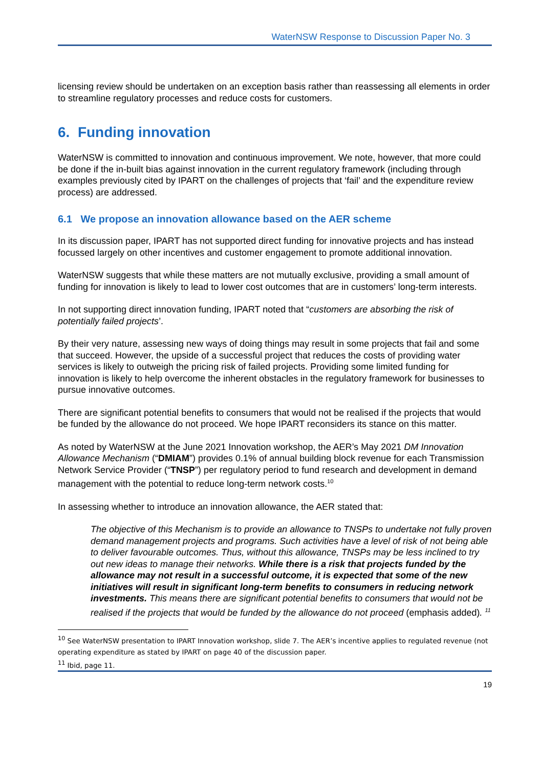WaterNSW Response to Discussion Paper No. 3
licensing review should be undertaken on an exception basis rather than reassessing all elements in order to streamline regulatory processes and reduce costs for customers.
6. Funding innovation
WaterNSW is committed to innovation and continuous improvement. We note, however, that more could be done if the in-built bias against innovation in the current regulatory framework (including through examples previously cited by IPART on the challenges of projects that ‘fail’ and the expenditure review process) are addressed.
6.1 We propose an innovation allowance based on the AER scheme
In its discussion paper, IPART has not supported direct funding for innovative projects and has instead focussed largely on other incentives and customer engagement to promote additional innovation.
WaterNSW suggests that while these matters are not mutually exclusive, providing a small amount of funding for innovation is likely to lead to lower cost outcomes that are in customers’ long-term interests.
In not supporting direct innovation funding, IPART noted that “customers are absorbing the risk of potentially failed projects’.
By their very nature, assessing new ways of doing things may result in some projects that fail and some that succeed. However, the upside of a successful project that reduces the costs of providing water services is likely to outweigh the pricing risk of failed projects. Providing some limited funding for innovation is likely to help overcome the inherent obstacles in the regulatory framework for businesses to pursue innovative outcomes.
There are significant potential benefits to consumers that would not be realised if the projects that would be funded by the allowance do not proceed. We hope IPART reconsiders its stance on this matter.
As noted by WaterNSW at the June 2021 Innovation workshop, the AER’s May 2021 DM Innovation Allowance Mechanism (“DMIAM”) provides 0.1% of annual building block revenue for each Transmission Network Service Provider (“TNSP”) per regulatory period to fund research and development in demand management with the potential to reduce long-term network costs.<sup>10</sup>
In assessing whether to introduce an innovation allowance, the AER stated that:
The objective of this Mechanism is to provide an allowance to TNSPs to undertake not fully proven demand management projects and programs. Such activities have a level of risk of not being able to deliver favourable outcomes. Thus, without this allowance, TNSPs may be less inclined to try out new ideas to manage their networks. While there is a risk that projects funded by the allowance may not result in a successful outcome, it is expected that some of the new initiatives will result in significant long-term benefits to consumers in reducing network investments. This means there are significant potential benefits to consumers that would not be realised if the projects that would be funded by the allowance do not proceed (emphasis added). <sup>11</sup>
<sup>10</sup> See WaterNSW presentation to IPART Innovation workshop, slide 7. The AER’s incentive applies to regulated revenue (not operating expenditure as stated by IPART on page 40 of the discussion paper.
<sup>11</sup> Ibid, page 11.
19